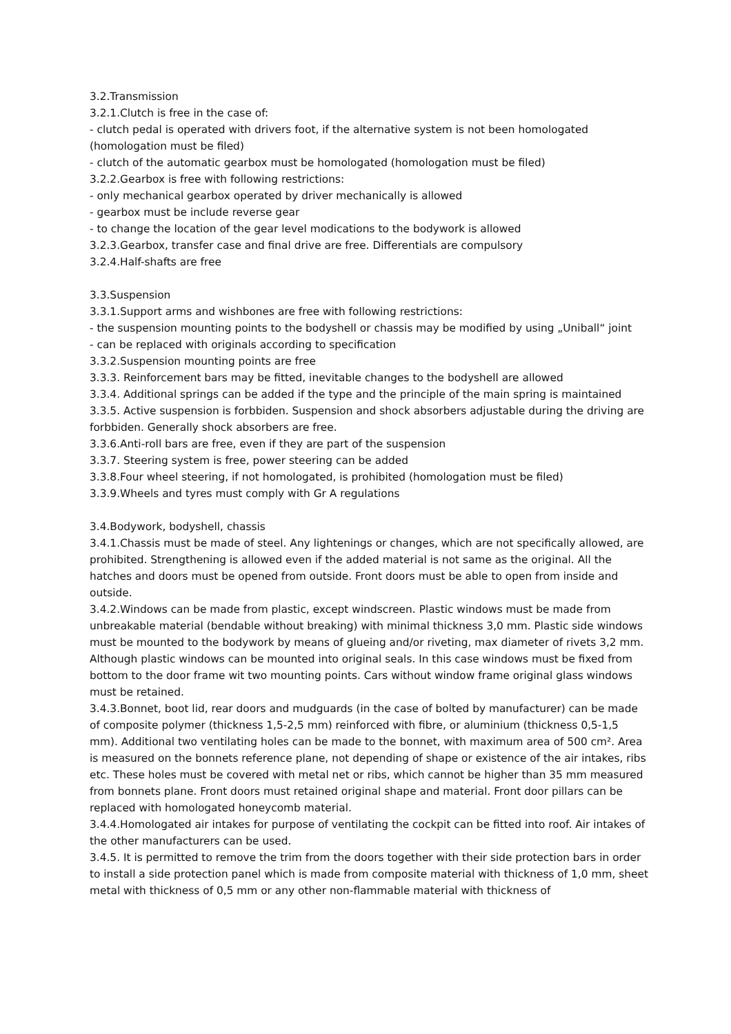3.2.Transmission
3.2.1.Clutch is free in the case of:
- clutch pedal is operated with drivers foot, if the alternative system is not been homologated (homologation must be filed)
- clutch of the automatic gearbox must be homologated (homologation must be filed)
3.2.2.Gearbox is free with following restrictions:
- only mechanical gearbox operated by driver mechanically is allowed
- gearbox must be include reverse gear
- to change the location of the gear level modications to the bodywork is allowed
3.2.3.Gearbox, transfer case and final drive are free. Differentials are compulsory
3.2.4.Half-shafts are free
3.3.Suspension
3.3.1.Support arms and wishbones are free with following restrictions:
- the suspension mounting points to the bodyshell or chassis may be modified by using „Uniball“ joint
- can be replaced with originals according to specification
3.3.2.Suspension mounting points are free
3.3.3. Reinforcement bars may be fitted, inevitable changes to the bodyshell are allowed
3.3.4. Additional springs can be added if the type and the principle of the main spring is maintained
3.3.5. Active suspension is forbbiden. Suspension and shock absorbers adjustable during the driving are forbbiden. Generally shock absorbers are free.
3.3.6.Anti-roll bars are free, even if they are part of the suspension
3.3.7. Steering system is free, power steering can be added
3.3.8.Four wheel steering, if not homologated, is prohibited (homologation must be filed)
3.3.9.Wheels and tyres must comply with Gr A regulations
3.4.Bodywork, bodyshell, chassis
3.4.1.Chassis must be made of steel. Any lightenings or changes, which are not specifically allowed, are prohibited. Strengthening is allowed even if the added material is not same as the original. All the hatches and doors must be opened from outside. Front doors must be able to open from inside and outside.
3.4.2.Windows can be made from plastic, except windscreen. Plastic windows must be made from unbreakable material (bendable without breaking) with minimal thickness 3,0 mm. Plastic side windows must be mounted to the bodywork by means of glueing and/or riveting, max diameter of rivets 3,2 mm. Although plastic windows can be mounted into original seals. In this case windows must be fixed from bottom to the door frame wit two mounting points. Cars without window frame original glass windows must be retained.
3.4.3.Bonnet, boot lid, rear doors and mudguards (in the case of bolted by manufacturer) can be made of composite polymer (thickness 1,5-2,5 mm) reinforced with fibre, or aluminium (thickness 0,5-1,5 mm). Additional two ventilating holes can be made to the bonnet, with maximum area of 500 cm². Area is measured on the bonnets reference plane, not depending of shape or existence of the air intakes, ribs etc. These holes must be covered with metal net or ribs, which cannot be higher than 35 mm measured from bonnets plane. Front doors must retained original shape and material. Front door pillars can be replaced with homologated honeycomb material.
3.4.4.Homologated air intakes for purpose of ventilating the cockpit can be fitted into roof. Air intakes of the other manufacturers can be used.
3.4.5. It is permitted to remove the trim from the doors together with their side protection bars in order to install a side protection panel which is made from composite material with thickness of 1,0 mm, sheet metal with thickness of 0,5 mm or any other non-flammable material with thickness of